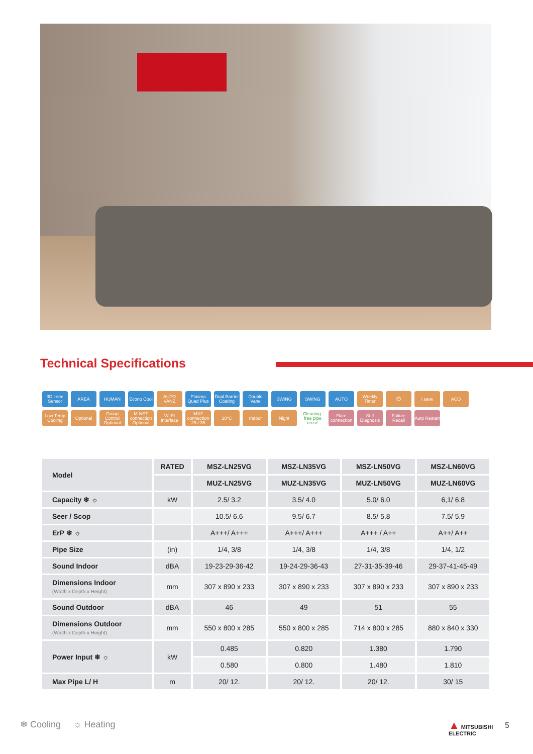Technical Specifications
3D i-see Sensor
AREA
HUMAN
Econo Cool
AUTO VANE
Plasma Quad Plus
Dual Barrier Coating
Double Vane
SWING
SWING
AUTO
Weekly Timer
⏲
i save
ACO
Low Temp Cooling
Optional
Group Control Optional
M-NET connection Optional
Wi-Fi Interface
MXZ connection 25 / 35
10°C
Indoor
Night
Cleaning-free pipe reuse
Flare connection
Self Diagnosis
Failure Recall
Auto Restart
| Model | RATED | MSZ-LN25VG | MSZ-LN35VG | MSZ-LN50VG | MSZ-LN60VG |
| | | MUZ-LN25VG | MUZ-LN35VG | MUZ-LN50VG | MUZ-LN60VG |
| Capacity ❄ ☼ | kW | 2.5/ 3.2 | 3.5/ 4.0 | 5.0/ 6.0 | 6,1/ 6.8 |
| Seer / Scop | | 10.5/ 6.6 | 9.5/ 6.7 | 8.5/ 5.8 | 7.5/ 5.9 |
| ErP ❄ ☼ | | A+++/ A+++ | A+++/ A+++ | A+++ / A++ | A++/ A++ |
| Pipe Size | (in) | 1/4, 3/8 | 1/4, 3/8 | 1/4, 3/8 | 1/4, 1/2 |
| Sound Indoor | dBA | 19-23-29-36-42 | 19-24-29-36-43 | 27-31-35-39-46 | 29-37-41-45-49 |
| Dimensions Indoor (Width x Depth x Height) | mm | 307 x 890 x 233 | 307 x 890 x 233 | 307 x 890 x 233 | 307 x 890 x 233 |
| Sound Outdoor | dBA | 46 | 49 | 51 | 55 |
| Dimensions Outdoor (Width x Depth x Height) | mm | 550 x 800 x 285 | 550 x 800 x 285 | 714 x 800 x 285 | 880 x 840 x 330 |
| Power Input ❄ ☼ | kW | 0.485 | 0.820 | 1.380 | 1.790 |
| | | 0.580 | 0.800 | 1.480 | 1.810 |
| Max Pipe L/ H | m | 20/ 12. | 20/ 12. | 20/ 12. | 30/ 15 |
❄ Cooling ☼ Heating
▲ MITSUBISHI
ELECTRIC
5